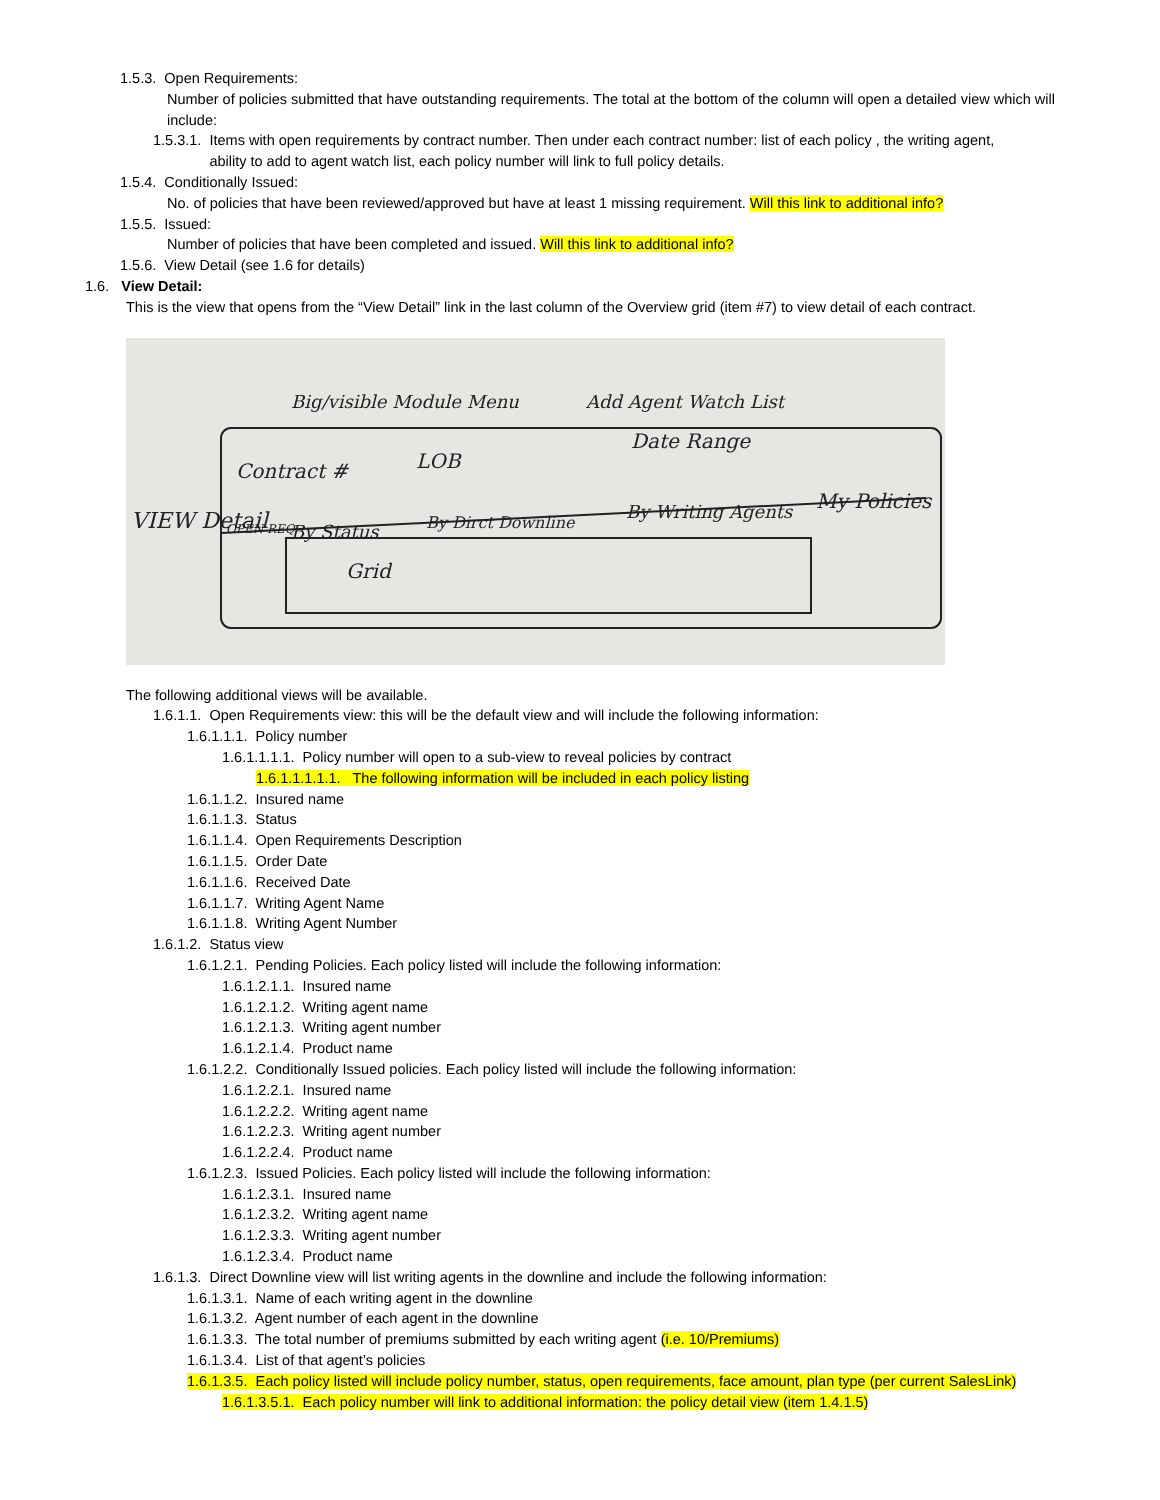1.5.3. Open Requirements:
Number of policies submitted that have outstanding requirements. The total at the bottom of the column will open a detailed view which will include:
1.5.3.1. Items with open requirements by contract number. Then under each contract number: list of each policy , the writing agent,
ability to add to agent watch list, each policy number will link to full policy details.
1.5.4. Conditionally Issued:
No. of policies that have been reviewed/approved but have at least 1 missing requirement. Will this link to additional info?
1.5.5. Issued:
Number of policies that have been completed and issued. Will this link to additional info?
1.5.6. View Detail (see 1.6 for details)
1.6. View Detail:
This is the view that opens from the “View Detail” link in the last column of the Overview grid (item #7) to view detail of each contract.
VIEW Detail
Big/visible Module Menu
Add Agent Watch List
Contract #
LOB
Date Range
OPEN REQ.
By Status
By Dirct Downline
By Writing Agents
My Policies
Grid
The following additional views will be available.
1.6.1.1. Open Requirements view: this will be the default view and will include the following information:
1.6.1.1.1. Policy number
1.6.1.1.1.1. Policy number will open to a sub-view to reveal policies by contract
1.6.1.1.1.1.1. The following information will be included in each policy listing
1.6.1.1.2. Insured name
1.6.1.1.3. Status
1.6.1.1.4. Open Requirements Description
1.6.1.1.5. Order Date
1.6.1.1.6. Received Date
1.6.1.1.7. Writing Agent Name
1.6.1.1.8. Writing Agent Number
1.6.1.2. Status view
1.6.1.2.1. Pending Policies. Each policy listed will include the following information:
1.6.1.2.1.1. Insured name
1.6.1.2.1.2. Writing agent name
1.6.1.2.1.3. Writing agent number
1.6.1.2.1.4. Product name
1.6.1.2.2. Conditionally Issued policies. Each policy listed will include the following information:
1.6.1.2.2.1. Insured name
1.6.1.2.2.2. Writing agent name
1.6.1.2.2.3. Writing agent number
1.6.1.2.2.4. Product name
1.6.1.2.3. Issued Policies. Each policy listed will include the following information:
1.6.1.2.3.1. Insured name
1.6.1.2.3.2. Writing agent name
1.6.1.2.3.3. Writing agent number
1.6.1.2.3.4. Product name
1.6.1.3. Direct Downline view will list writing agents in the downline and include the following information:
1.6.1.3.1. Name of each writing agent in the downline
1.6.1.3.2. Agent number of each agent in the downline
1.6.1.3.3. The total number of premiums submitted by each writing agent (i.e. 10/Premiums)
1.6.1.3.4. List of that agent’s policies
1.6.1.3.5. Each policy listed will include policy number, status, open requirements, face amount, plan type (per current SalesLink)
1.6.1.3.5.1. Each policy number will link to additional information: the policy detail view (item 1.4.1.5)